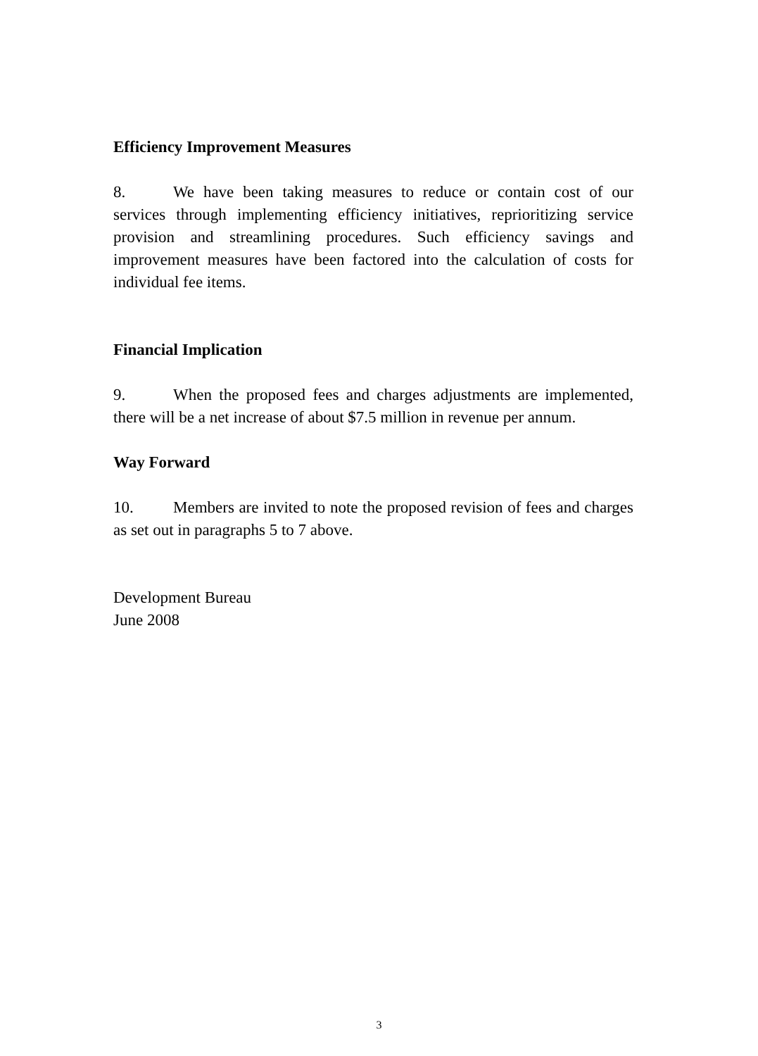Efficiency Improvement Measures
8. We have been taking measures to reduce or contain cost of our services through implementing efficiency initiatives, reprioritizing service provision and streamlining procedures. Such efficiency savings and improvement measures have been factored into the calculation of costs for individual fee items.
Financial Implication
9. When the proposed fees and charges adjustments are implemented, there will be a net increase of about $7.5 million in revenue per annum.
Way Forward
10. Members are invited to note the proposed revision of fees and charges as set out in paragraphs 5 to 7 above.
Development Bureau
June 2008
3